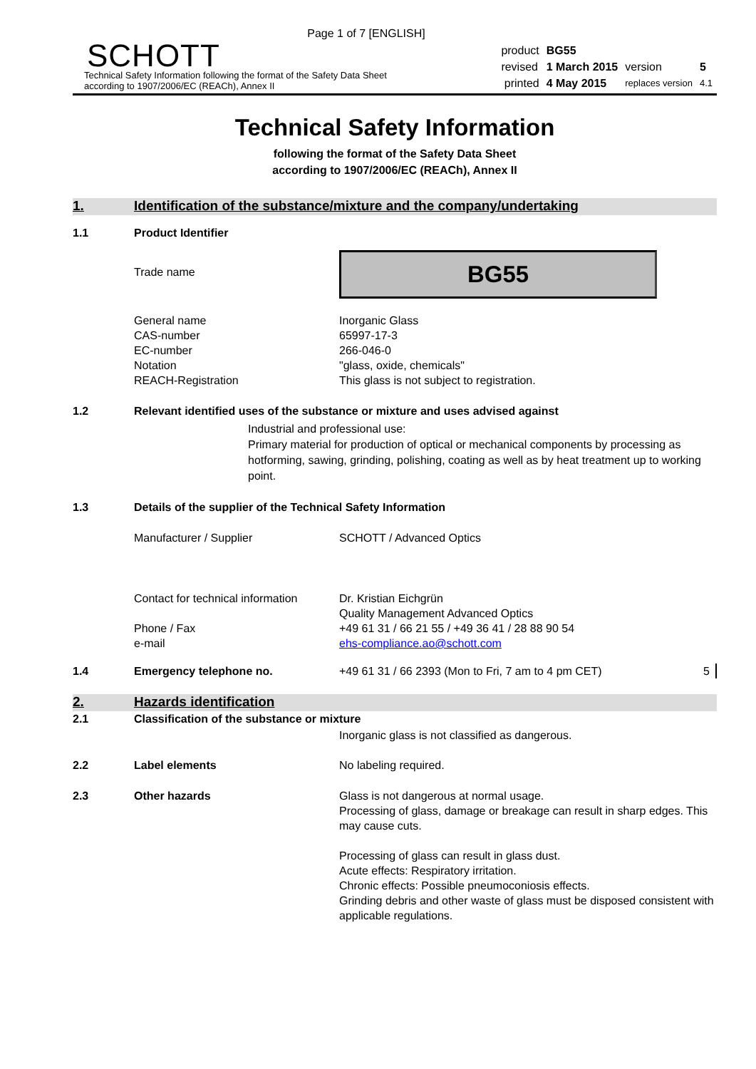Page 1 of 7 [ENGLISH]
SCHOTT
Technical Safety Information following the format of the Safety Data Sheet
according to 1907/2006/EC (REACh), Annex II
| product | BG55 | | |
| revised | 1 March 2015 | version | 5 |
| printed | 4 May 2015 | replaces version | 4.1 |
Technical Safety Information
following the format of the Safety Data Sheet
according to 1907/2006/EC (REACh), Annex II
1. Identification of the substance/mixture and the company/undertaking
1.1 Product Identifier
Trade name
BG55
General name
CAS-number
EC-number
Notation
REACH-Registration
Inorganic Glass
65997-17-3
266-046-0
"glass, oxide, chemicals"
This glass is not subject to registration.
1.2 Relevant identified uses of the substance or mixture and uses advised against
Industrial and professional use:
Primary material for production of optical or mechanical components by processing as hotforming, sawing, grinding, polishing, coating as well as by heat treatment up to working point.
1.3 Details of the supplier of the Technical Safety Information
Manufacturer / Supplier SCHOTT / Advanced Optics
Contact for technical information
Phone / Fax
e-mail
Dr. Kristian Eichgrün
Quality Management Advanced Optics
+49 61 31 / 66 21 55 / +49 36 41 / 28 88 90 54
ehs-compliance.ao@schott.com
1.4 Emergency telephone no. +49 61 31 / 66 2393 (Mon to Fri, 7 am to 4 pm CET)
5
2. Hazards identification
2.1 Classification of the substance or mixture
Inorganic glass is not classified as dangerous.
2.2 Label elements No labeling required.
2.3 Other hazards Glass is not dangerous at normal usage.
Processing of glass, damage or breakage can result in sharp edges. This may cause cuts.
Processing of glass can result in glass dust.
Acute effects: Respiratory irritation.
Chronic effects: Possible pneumoconiosis effects.
Grinding debris and other waste of glass must be disposed consistent with applicable regulations.